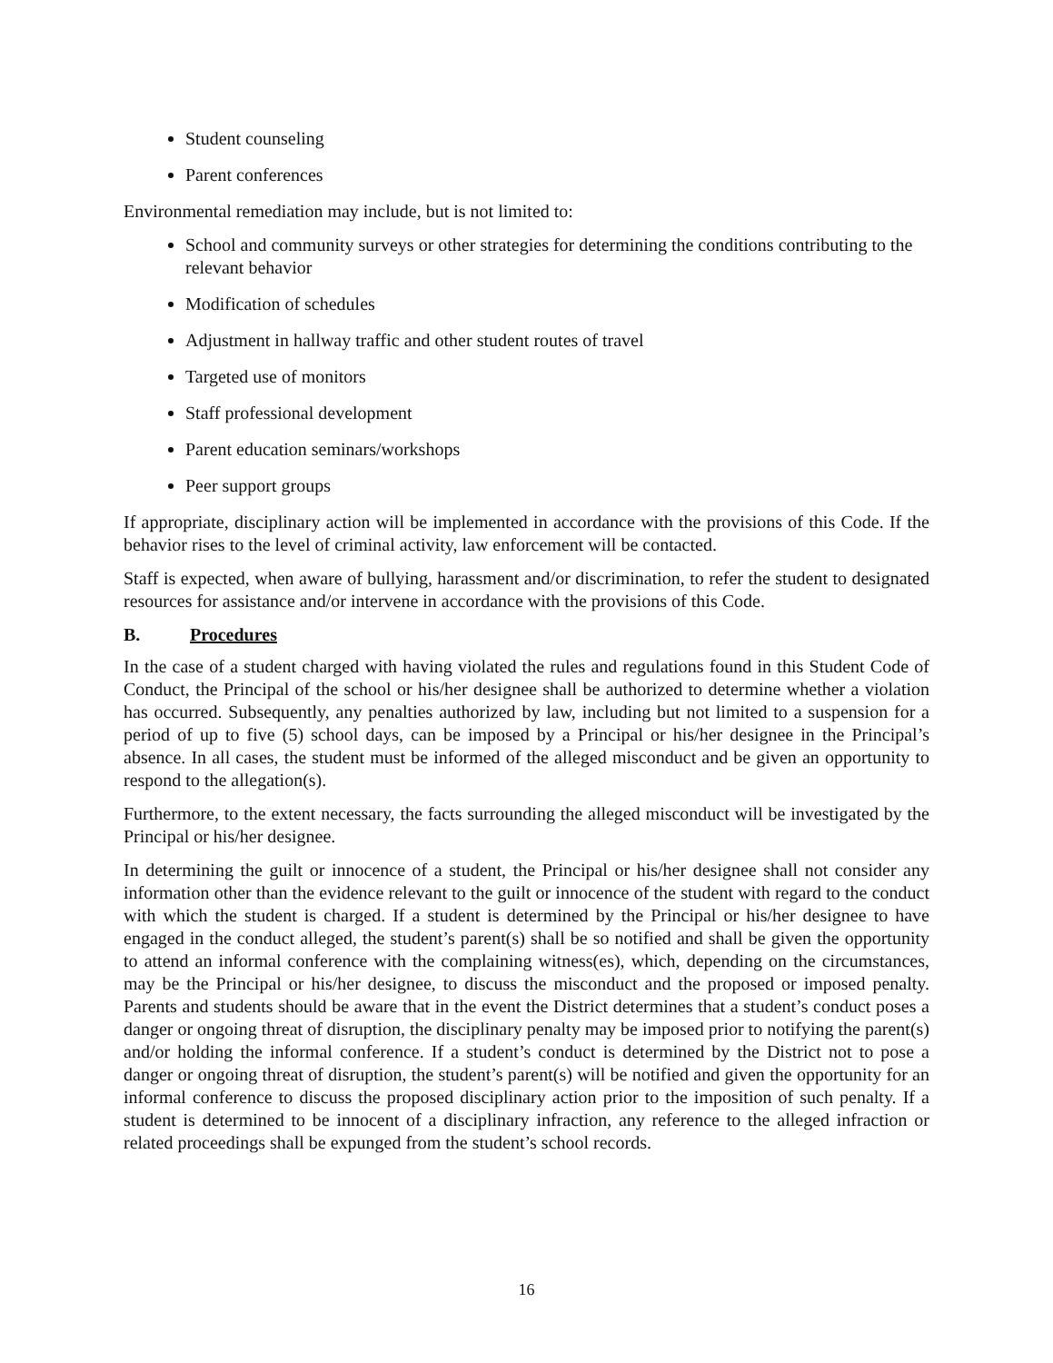Student counseling
Parent conferences
Environmental remediation may include, but is not limited to:
School and community surveys or other strategies for determining the conditions contributing to the relevant behavior
Modification of schedules
Adjustment in hallway traffic and other student routes of travel
Targeted use of monitors
Staff professional development
Parent education seminars/workshops
Peer support groups
If appropriate, disciplinary action will be implemented in accordance with the provisions of this Code. If the behavior rises to the level of criminal activity, law enforcement will be contacted.
Staff is expected, when aware of bullying, harassment and/or discrimination, to refer the student to designated resources for assistance and/or intervene in accordance with the provisions of this Code.
B. Procedures
In the case of a student charged with having violated the rules and regulations found in this Student Code of Conduct, the Principal of the school or his/her designee shall be authorized to determine whether a violation has occurred. Subsequently, any penalties authorized by law, including but not limited to a suspension for a period of up to five (5) school days, can be imposed by a Principal or his/her designee in the Principal’s absence. In all cases, the student must be informed of the alleged misconduct and be given an opportunity to respond to the allegation(s).
Furthermore, to the extent necessary, the facts surrounding the alleged misconduct will be investigated by the Principal or his/her designee.
In determining the guilt or innocence of a student, the Principal or his/her designee shall not consider any information other than the evidence relevant to the guilt or innocence of the student with regard to the conduct with which the student is charged. If a student is determined by the Principal or his/her designee to have engaged in the conduct alleged, the student’s parent(s) shall be so notified and shall be given the opportunity to attend an informal conference with the complaining witness(es), which, depending on the circumstances, may be the Principal or his/her designee, to discuss the misconduct and the proposed or imposed penalty. Parents and students should be aware that in the event the District determines that a student’s conduct poses a danger or ongoing threat of disruption, the disciplinary penalty may be imposed prior to notifying the parent(s) and/or holding the informal conference. If a student’s conduct is determined by the District not to pose a danger or ongoing threat of disruption, the student’s parent(s) will be notified and given the opportunity for an informal conference to discuss the proposed disciplinary action prior to the imposition of such penalty. If a student is determined to be innocent of a disciplinary infraction, any reference to the alleged infraction or related proceedings shall be expunged from the student’s school records.
16